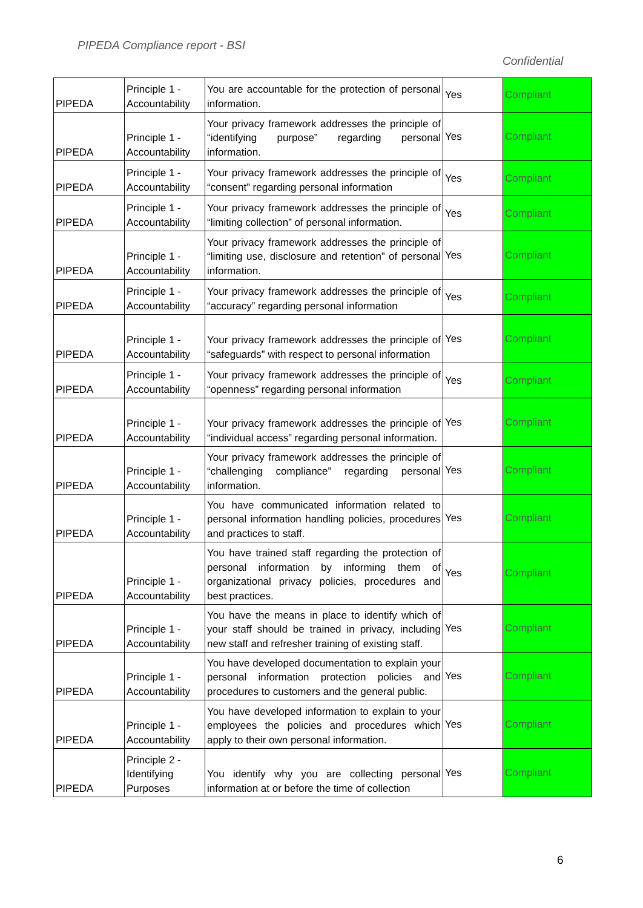PIPEDA Compliance report - BSI
Confidential
| PIPEDA | Principle 1 - Accountability | You are accountable for the protection of personal information. | Yes | Compliant |
| PIPEDA | Principle 1 - Accountability | Your privacy framework addresses the principle of “identifying purpose” regarding personal information. | Yes | Compliant |
| PIPEDA | Principle 1 - Accountability | Your privacy framework addresses the principle of “consent” regarding personal information | Yes | Compliant |
| PIPEDA | Principle 1 - Accountability | Your privacy framework addresses the principle of “limiting collection” of personal information. | Yes | Compliant |
| PIPEDA | Principle 1 - Accountability | Your privacy framework addresses the principle of “limiting use, disclosure and retention” of personal information. | Yes | Compliant |
| PIPEDA | Principle 1 - Accountability | Your privacy framework addresses the principle of “accuracy” regarding personal information | Yes | Compliant |
| PIPEDA | Principle 1 - Accountability | Your privacy framework addresses the principle of “safeguards” with respect to personal information | Yes | Compliant |
| PIPEDA | Principle 1 - Accountability | Your privacy framework addresses the principle of “openness” regarding personal information | Yes | Compliant |
| PIPEDA | Principle 1 - Accountability | Your privacy framework addresses the principle of “individual access” regarding personal information. | Yes | Compliant |
| PIPEDA | Principle 1 - Accountability | Your privacy framework addresses the principle of “challenging compliance” regarding personal information. | Yes | Compliant |
| PIPEDA | Principle 1 - Accountability | You have communicated information related to personal information handling policies, procedures and practices to staff. | Yes | Compliant |
| PIPEDA | Principle 1 - Accountability | You have trained staff regarding the protection of personal information by informing them of organizational privacy policies, procedures and best practices. | Yes | Compliant |
| PIPEDA | Principle 1 - Accountability | You have the means in place to identify which of your staff should be trained in privacy, including new staff and refresher training of existing staff. | Yes | Compliant |
| PIPEDA | Principle 1 - Accountability | You have developed documentation to explain your personal information protection policies and procedures to customers and the general public. | Yes | Compliant |
| PIPEDA | Principle 1 - Accountability | You have developed information to explain to your employees the policies and procedures which apply to their own personal information. | Yes | Compliant |
| PIPEDA | Principle 2 - Identifying Purposes | You identify why you are collecting personal information at or before the time of collection | Yes | Compliant |
6